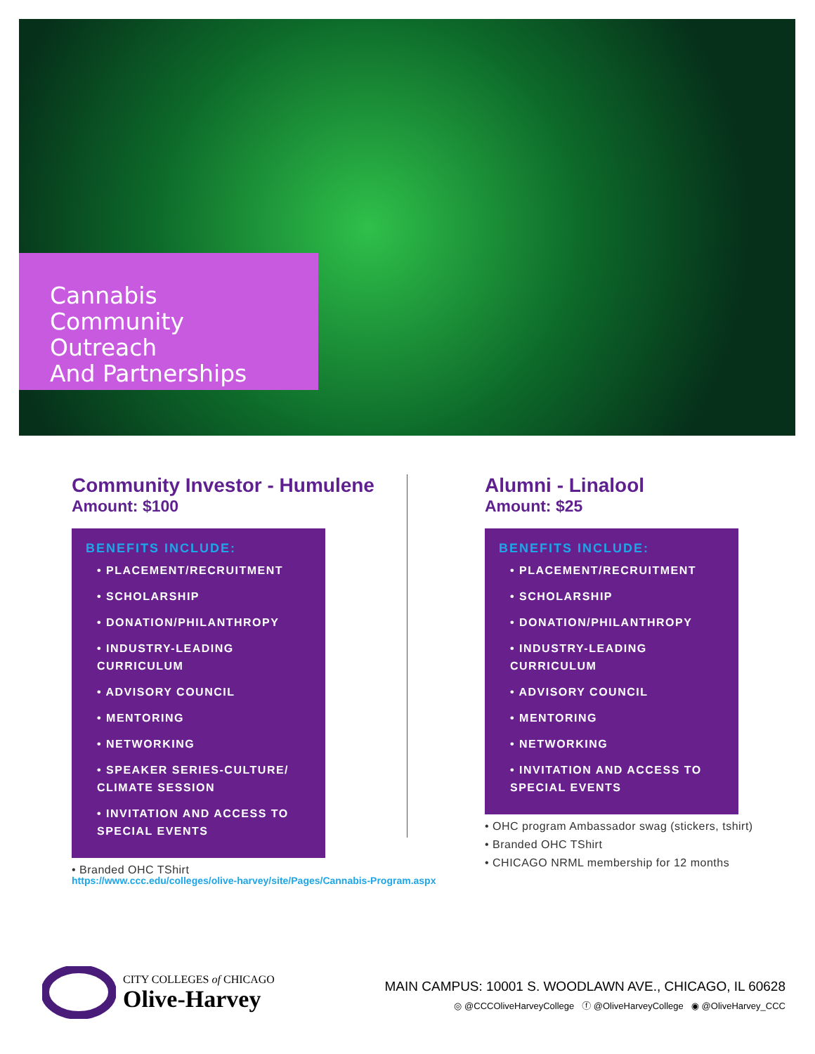Cannabis
Community Outreach
And Partnerships
Community Investor - Humulene
Amount: $100
BENEFITS INCLUDE:
• PLACEMENT/RECRUITMENT
• SCHOLARSHIP
• DONATION/PHILANTHROPY
• INDUSTRY-LEADING CURRICULUM
• ADVISORY COUNCIL
• MENTORING
• NETWORKING
• SPEAKER SERIES-CULTURE/
CLIMATE SESSION
• INVITATION AND ACCESS TO
SPECIAL EVENTS
• Branded OHC TShirt
Alumni - Linalool
Amount: $25
BENEFITS INCLUDE:
• PLACEMENT/RECRUITMENT
• SCHOLARSHIP
• DONATION/PHILANTHROPY
• INDUSTRY-LEADING CURRICULUM
• ADVISORY COUNCIL
• MENTORING
• NETWORKING
• INVITATION AND ACCESS TO
SPECIAL EVENTS
• OHC program Ambassador swag (stickers, tshirt)
• Branded OHC TShirt
• CHICAGO NRML membership for 12 months
https://www.ccc.edu/colleges/olive-harvey/site/Pages/Cannabis-Program.aspx
CITY COLLEGES of CHICAGO
Olive-Harvey
MAIN CAMPUS: 10001 S. WOODLAWN AVE., CHICAGO, IL 60628
◎ @CCCOliveHarveyCollege ⓕ @OliveHarveyCollege ◉ @OliveHarvey_CCC